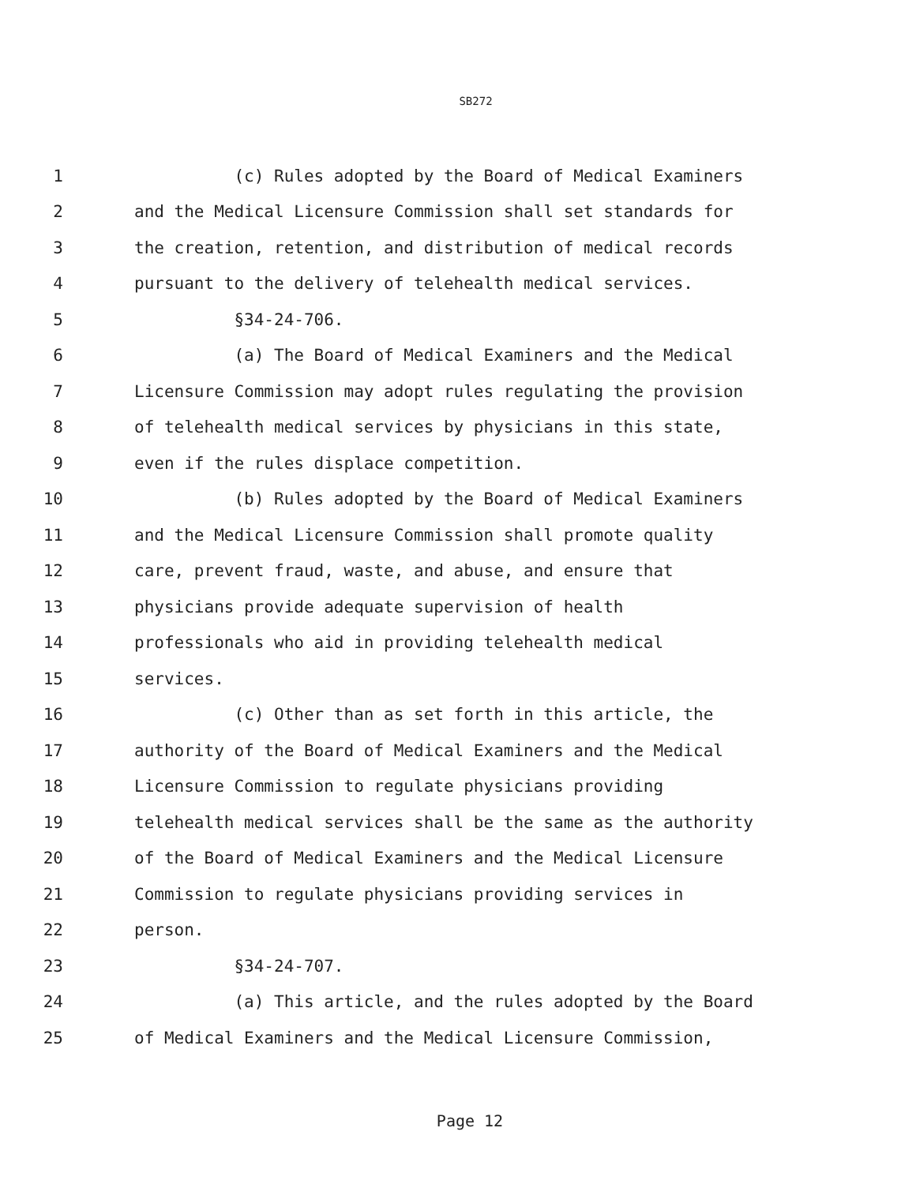SB272
1 (c) Rules adopted by the Board of Medical Examiners
2 and the Medical Licensure Commission shall set standards for
3 the creation, retention, and distribution of medical records
4 pursuant to the delivery of telehealth medical services.
5 §34-24-706.
6 (a) The Board of Medical Examiners and the Medical
7 Licensure Commission may adopt rules regulating the provision
8 of telehealth medical services by physicians in this state,
9 even if the rules displace competition.
10 (b) Rules adopted by the Board of Medical Examiners
11 and the Medical Licensure Commission shall promote quality
12 care, prevent fraud, waste, and abuse, and ensure that
13 physicians provide adequate supervision of health
14 professionals who aid in providing telehealth medical
15 services.
16 (c) Other than as set forth in this article, the
17 authority of the Board of Medical Examiners and the Medical
18 Licensure Commission to regulate physicians providing
19 telehealth medical services shall be the same as the authority
20 of the Board of Medical Examiners and the Medical Licensure
21 Commission to regulate physicians providing services in
22 person.
23 §34-24-707.
24 (a) This article, and the rules adopted by the Board
25 of Medical Examiners and the Medical Licensure Commission,
Page 12